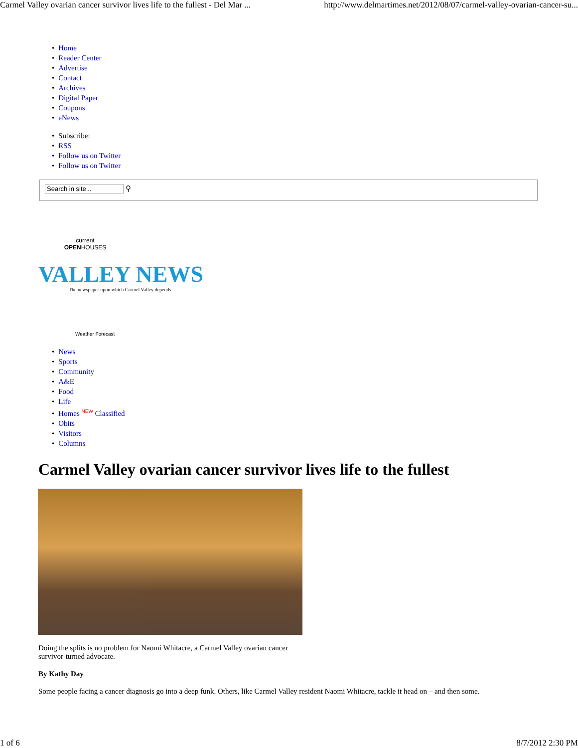Carmel Valley ovarian cancer survivor lives life to the fullest - Del Mar ... http://www.delmartimes.net/2012/08/07/carmel-valley-ovarian-cancer-su...
Home
Reader Center
Advertise
Contact
Archives
Digital Paper
Coupons
eNews
Subscribe:
RSS
Follow us on Twitter
Follow us on Twitter
Search in site... ⚲
current
OPENHOUSES
VALLEY NEWS
The newspaper upon which Carmel Valley depends
Weather Forecast
News
Sports
Community
A&E
Food
Life
Homes <sup>NEW</sup> Classified
Obits
Visitors
Columns
Carmel Valley ovarian cancer survivor lives life to the fullest
Doing the splits is no problem for Naomi Whitacre, a Carmel Valley ovarian cancer survivor-turned advocate.
By Kathy Day
Some people facing a cancer diagnosis go into a deep funk. Others, like Carmel Valley resident Naomi Whitacre, tackle it head on – and then some.
1 of 6 8/7/2012 2:30 PM